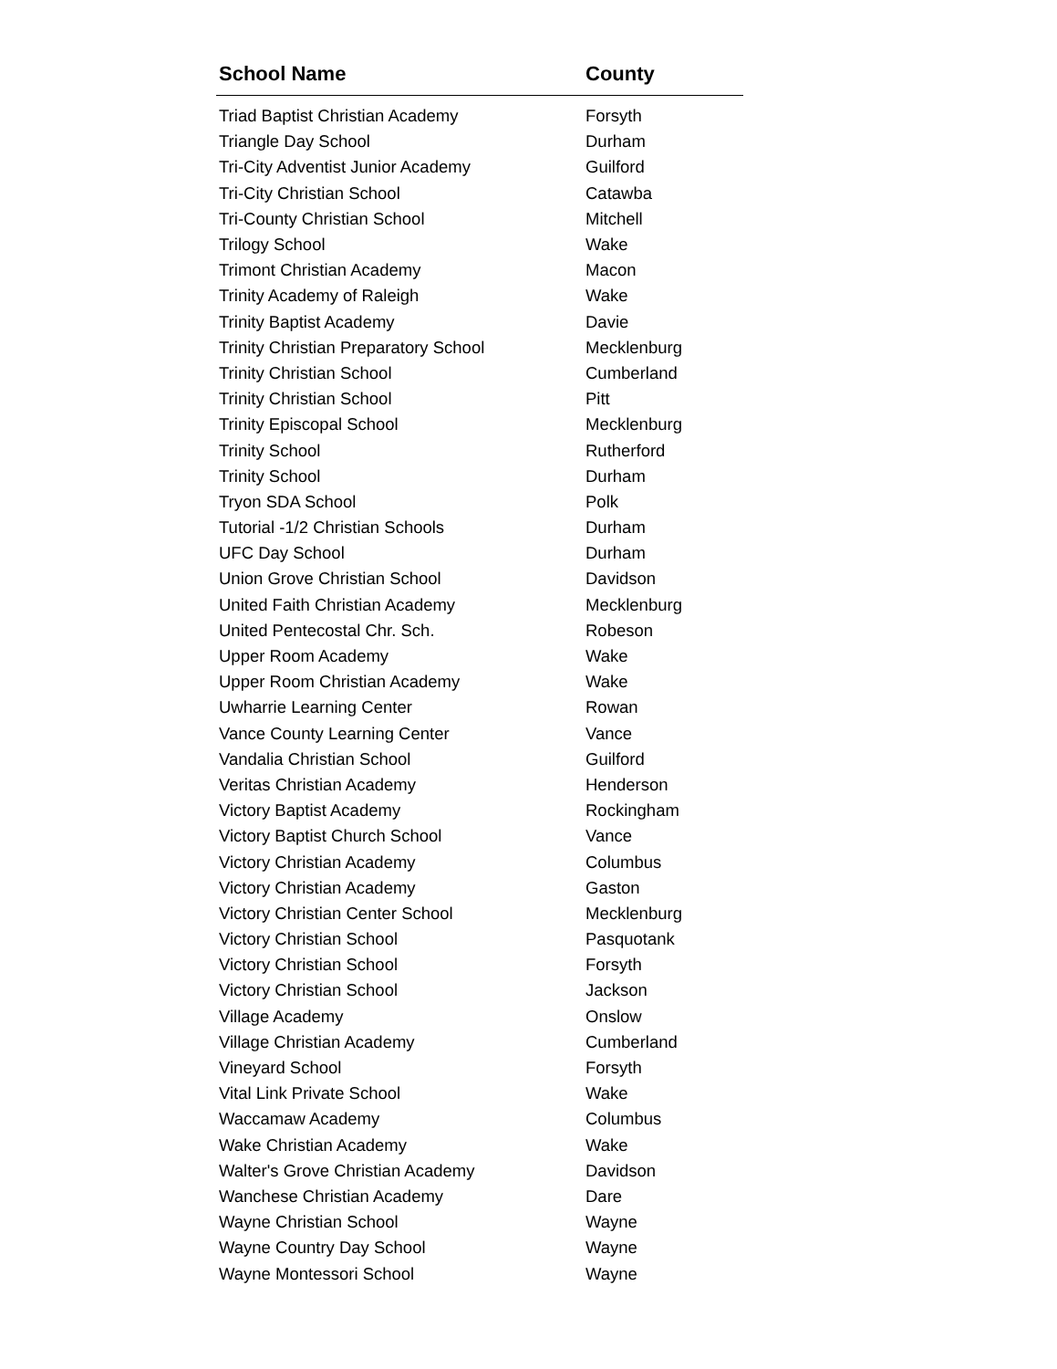| School Name | County |
| --- | --- |
| Triad Baptist Christian Academy | Forsyth |
| Triangle Day School | Durham |
| Tri-City Adventist Junior Academy | Guilford |
| Tri-City Christian School | Catawba |
| Tri-County Christian School | Mitchell |
| Trilogy School | Wake |
| Trimont Christian Academy | Macon |
| Trinity Academy of Raleigh | Wake |
| Trinity Baptist Academy | Davie |
| Trinity Christian Preparatory School | Mecklenburg |
| Trinity Christian School | Cumberland |
| Trinity Christian School | Pitt |
| Trinity Episcopal School | Mecklenburg |
| Trinity School | Rutherford |
| Trinity School | Durham |
| Tryon SDA School | Polk |
| Tutorial -1/2 Christian Schools | Durham |
| UFC Day School | Durham |
| Union Grove Christian School | Davidson |
| United Faith Christian Academy | Mecklenburg |
| United Pentecostal Chr. Sch. | Robeson |
| Upper Room Academy | Wake |
| Upper Room Christian Academy | Wake |
| Uwharrie Learning Center | Rowan |
| Vance County Learning Center | Vance |
| Vandalia Christian School | Guilford |
| Veritas Christian Academy | Henderson |
| Victory Baptist Academy | Rockingham |
| Victory Baptist Church School | Vance |
| Victory Christian Academy | Columbus |
| Victory Christian Academy | Gaston |
| Victory Christian Center School | Mecklenburg |
| Victory Christian School | Pasquotank |
| Victory Christian School | Forsyth |
| Victory Christian School | Jackson |
| Village Academy | Onslow |
| Village Christian Academy | Cumberland |
| Vineyard School | Forsyth |
| Vital Link Private School | Wake |
| Waccamaw Academy | Columbus |
| Wake Christian Academy | Wake |
| Walter's Grove Christian Academy | Davidson |
| Wanchese Christian Academy | Dare |
| Wayne Christian School | Wayne |
| Wayne Country Day School | Wayne |
| Wayne Montessori School | Wayne |